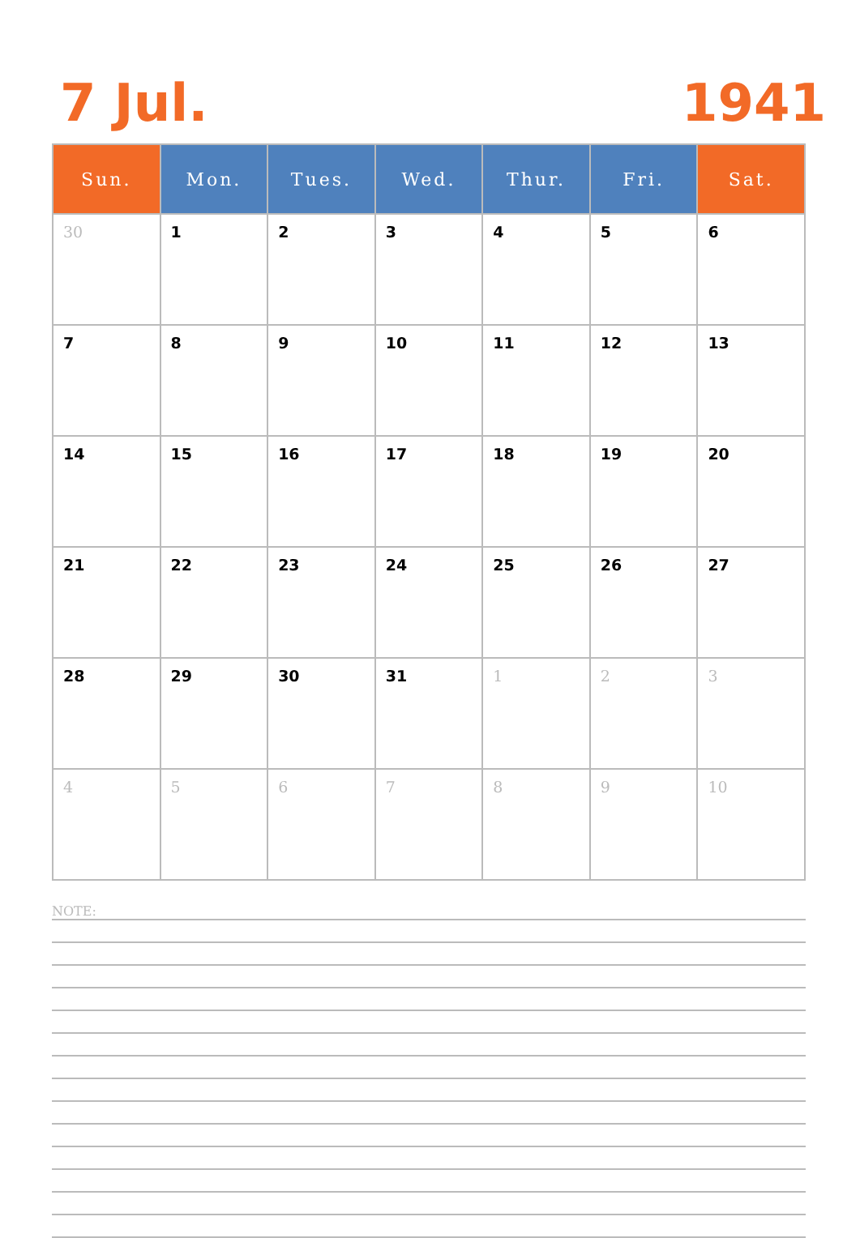7 Jul. 1941
| Sun. | Mon. | Tues. | Wed. | Thur. | Fri. | Sat. |
| --- | --- | --- | --- | --- | --- | --- |
| 30 | 1 | 2 | 3 | 4 | 5 | 6 |
| 7 | 8 | 9 | 10 | 11 | 12 | 13 |
| 14 | 15 | 16 | 17 | 18 | 19 | 20 |
| 21 | 22 | 23 | 24 | 25 | 26 | 27 |
| 28 | 29 | 30 | 31 | 1 | 2 | 3 |
| 4 | 5 | 6 | 7 | 8 | 9 | 10 |
NOTE: